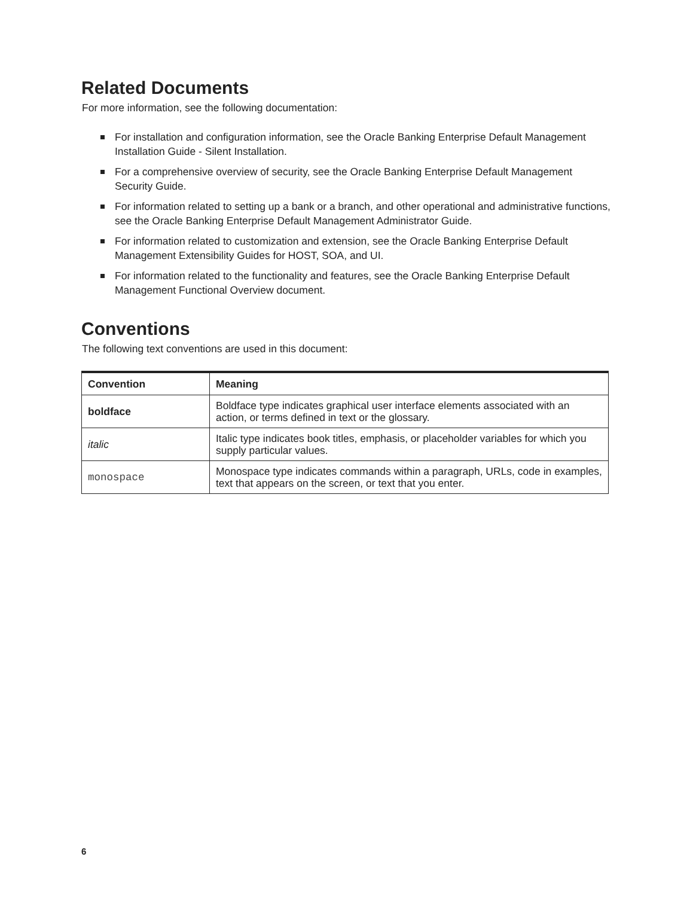Related Documents
For more information, see the following documentation:
For installation and configuration information, see the Oracle Banking Enterprise Default Management Installation Guide - Silent Installation.
For a comprehensive overview of security, see the Oracle Banking Enterprise Default Management Security Guide.
For information related to setting up a bank or a branch, and other operational and administrative functions, see the Oracle Banking Enterprise Default Management Administrator Guide.
For information related to customization and extension, see the Oracle Banking Enterprise Default Management Extensibility Guides for HOST, SOA, and UI.
For information related to the functionality and features, see the Oracle Banking Enterprise Default Management Functional Overview document.
Conventions
The following text conventions are used in this document:
| Convention | Meaning |
| --- | --- |
| boldface | Boldface type indicates graphical user interface elements associated with an action, or terms defined in text or the glossary. |
| italic | Italic type indicates book titles, emphasis, or placeholder variables for which you supply particular values. |
| monospace | Monospace type indicates commands within a paragraph, URLs, code in examples, text that appears on the screen, or text that you enter. |
6